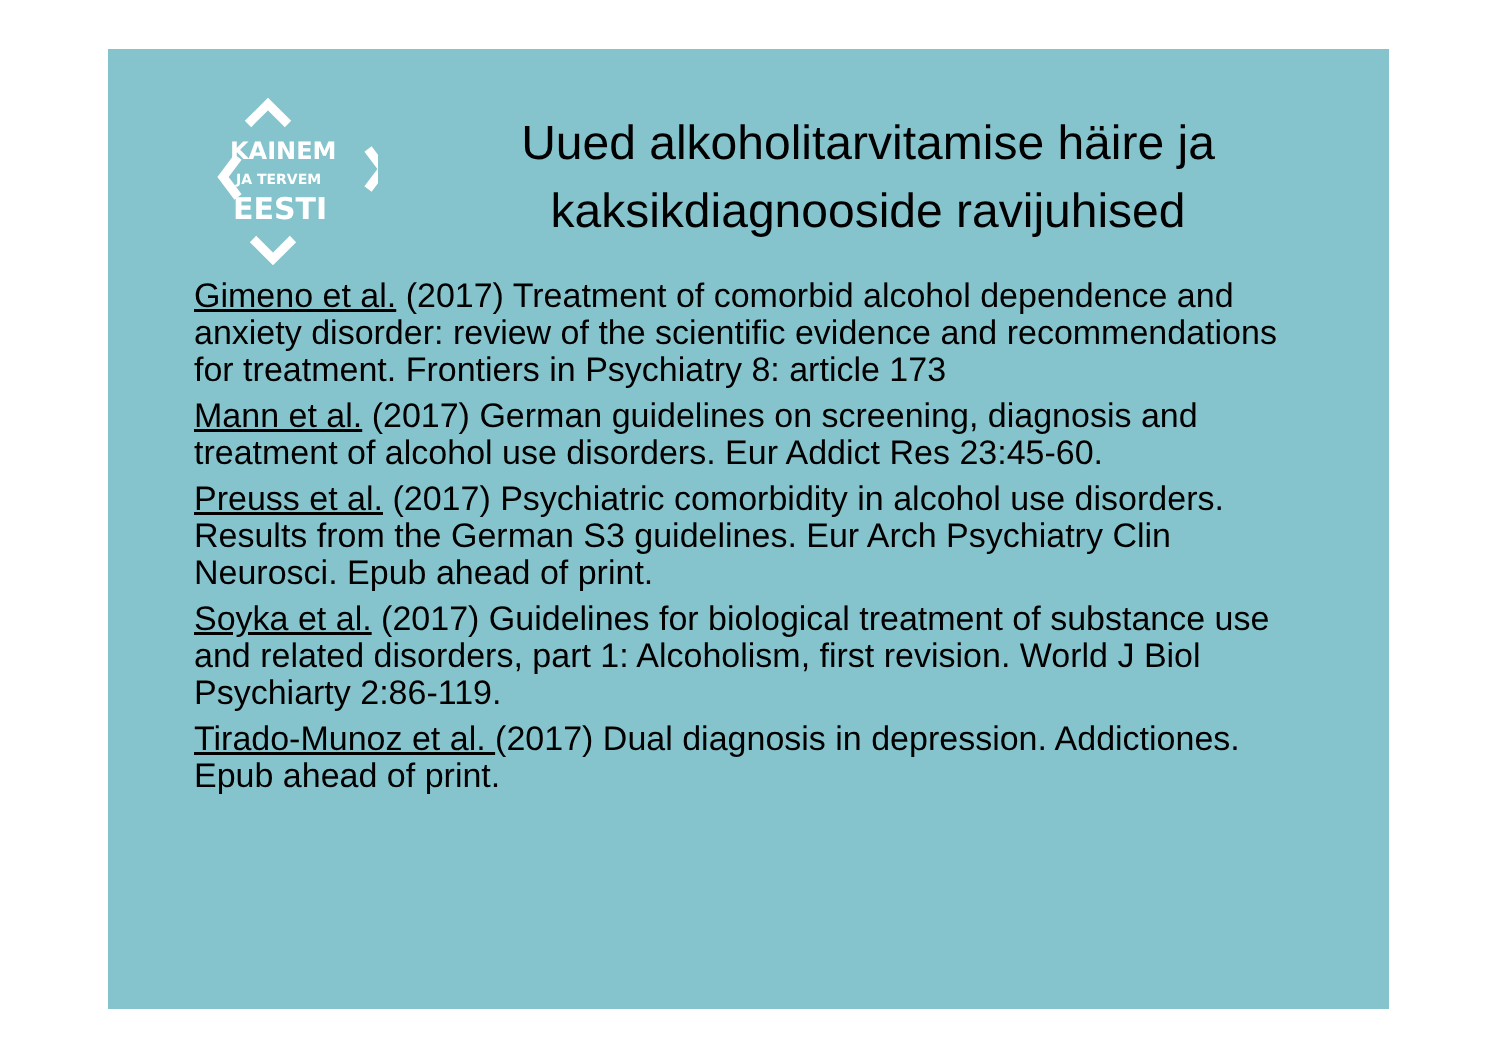KAINEM
JA TERVEM
EESTI
Uued alkoholitarvitamise häire ja kaksikdiagnooside ravijuhised
Gimeno et al. (2017) Treatment of comorbid alcohol dependence and anxiety disorder: review of the scientific evidence and recommendations for treatment. Frontiers in Psychiatry 8: article 173
Mann et al. (2017) German guidelines on screening, diagnosis and treatment of alcohol use disorders. Eur Addict Res 23:45-60.
Preuss et al. (2017) Psychiatric comorbidity in alcohol use disorders. Results from the German S3 guidelines. Eur Arch Psychiatry Clin Neurosci. Epub ahead of print.
Soyka et al. (2017) Guidelines for biological treatment of substance use and related disorders, part 1: Alcoholism, first revision. World J Biol Psychiarty 2:86-119.
Tirado-Munoz et al. (2017) Dual diagnosis in depression. Addictiones. Epub ahead of print.